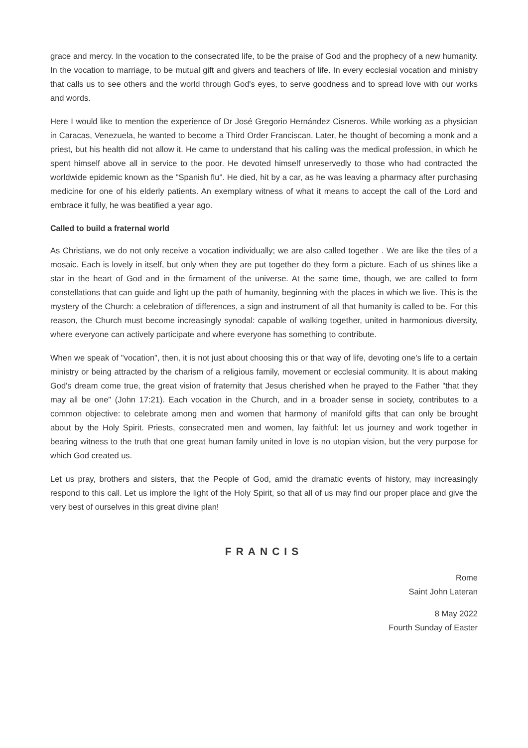grace and mercy. In the vocation to the consecrated life, to be the praise of God and the prophecy of a new humanity. In the vocation to marriage, to be mutual gift and givers and teachers of life. In every ecclesial vocation and ministry that calls us to see others and the world through God's eyes, to serve goodness and to spread love with our works and words.
Here I would like to mention the experience of Dr José Gregorio Hernández Cisneros. While working as a physician in Caracas, Venezuela, he wanted to become a Third Order Franciscan. Later, he thought of becoming a monk and a priest, but his health did not allow it. He came to understand that his calling was the medical profession, in which he spent himself above all in service to the poor. He devoted himself unreservedly to those who had contracted the worldwide epidemic known as the "Spanish flu". He died, hit by a car, as he was leaving a pharmacy after purchasing medicine for one of his elderly patients. An exemplary witness of what it means to accept the call of the Lord and embrace it fully, he was beatified a year ago.
Called to build a fraternal world
As Christians, we do not only receive a vocation individually; we are also called together . We are like the tiles of a mosaic. Each is lovely in itself, but only when they are put together do they form a picture. Each of us shines like a star in the heart of God and in the firmament of the universe. At the same time, though, we are called to form constellations that can guide and light up the path of humanity, beginning with the places in which we live. This is the mystery of the Church: a celebration of differences, a sign and instrument of all that humanity is called to be. For this reason, the Church must become increasingly synodal: capable of walking together, united in harmonious diversity, where everyone can actively participate and where everyone has something to contribute.
When we speak of "vocation", then, it is not just about choosing this or that way of life, devoting one's life to a certain ministry or being attracted by the charism of a religious family, movement or ecclesial community. It is about making God's dream come true, the great vision of fraternity that Jesus cherished when he prayed to the Father "that they may all be one" (John 17:21). Each vocation in the Church, and in a broader sense in society, contributes to a common objective: to celebrate among men and women that harmony of manifold gifts that can only be brought about by the Holy Spirit. Priests, consecrated men and women, lay faithful: let us journey and work together in bearing witness to the truth that one great human family united in love is no utopian vision, but the very purpose for which God created us.
Let us pray, brothers and sisters, that the People of God, amid the dramatic events of history, may increasingly respond to this call. Let us implore the light of the Holy Spirit, so that all of us may find our proper place and give the very best of ourselves in this great divine plan!
FRANCIS
Rome
Saint John Lateran
8 May 2022
Fourth Sunday of Easter